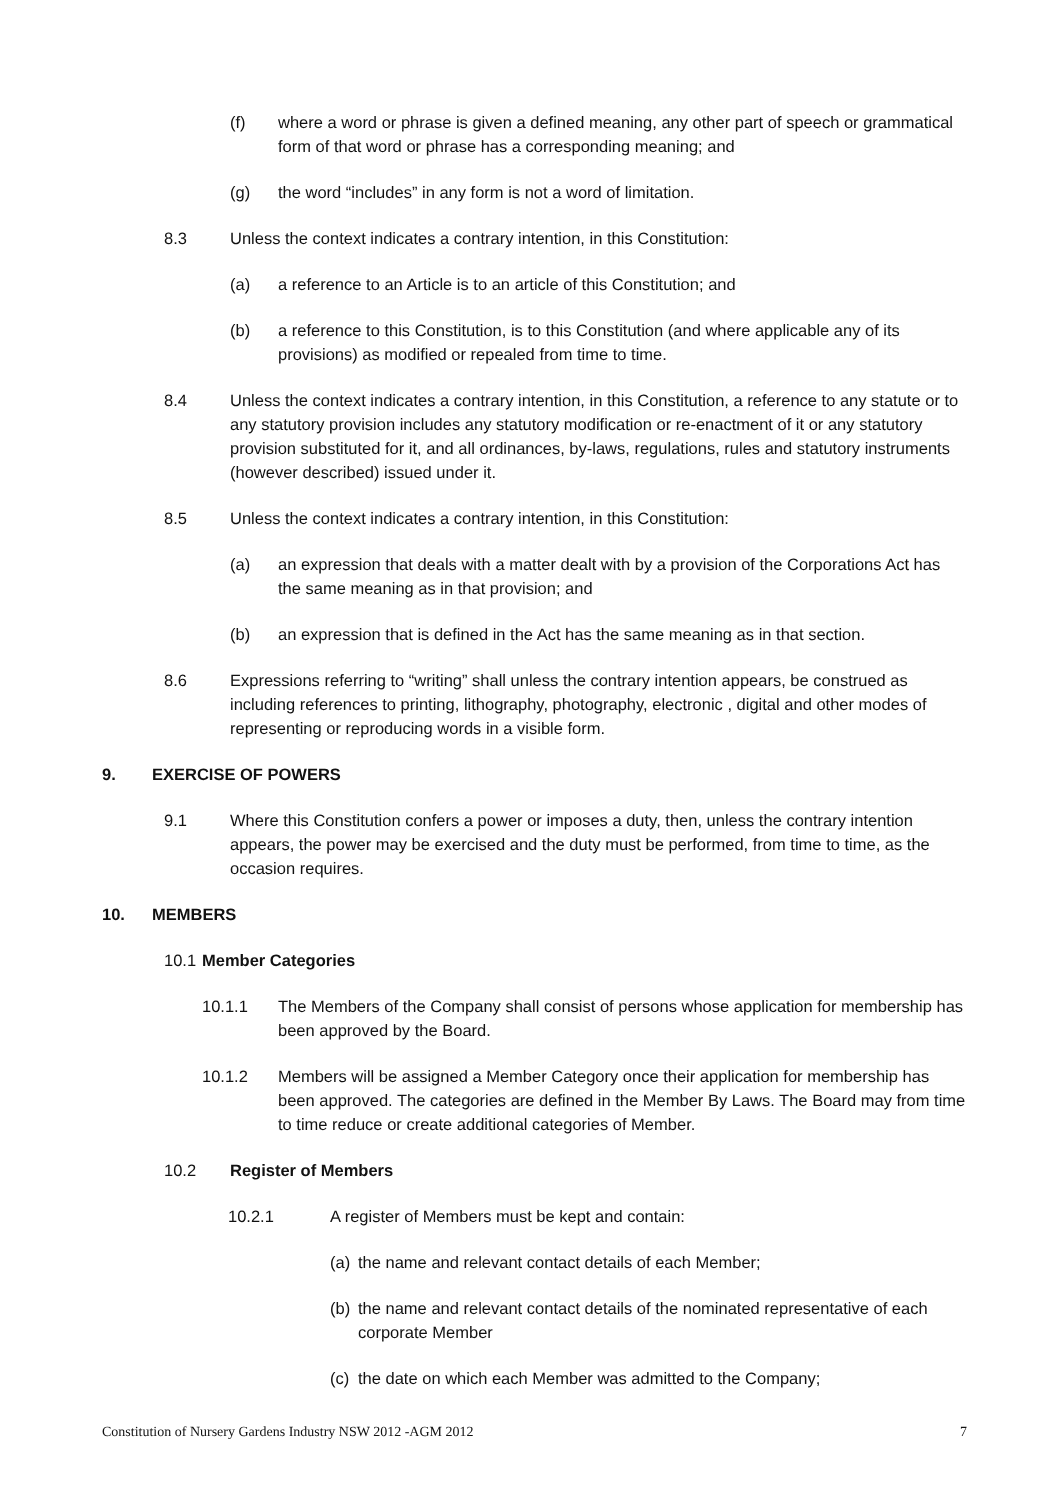(f) where a word or phrase is given a defined meaning, any other part of speech or grammatical form of that word or phrase has a corresponding meaning; and
(g) the word “includes” in any form is not a word of limitation.
8.3 Unless the context indicates a contrary intention, in this Constitution:
(a) a reference to an Article is to an article of this Constitution; and
(b) a reference to this Constitution, is to this Constitution (and where applicable any of its provisions) as modified or repealed from time to time.
8.4 Unless the context indicates a contrary intention, in this Constitution, a reference to any statute or to any statutory provision includes any statutory modification or re-enactment of it or any statutory provision substituted for it, and all ordinances, by-laws, regulations, rules and statutory instruments (however described) issued under it.
8.5 Unless the context indicates a contrary intention, in this Constitution:
(a) an expression that deals with a matter dealt with by a provision of the Corporations Act has the same meaning as in that provision; and
(b) an expression that is defined in the Act has the same meaning as in that section.
8.6 Expressions referring to “writing” shall unless the contrary intention appears, be construed as including references to printing, lithography, photography, electronic , digital and other modes of representing or reproducing words in a visible form.
9. EXERCISE OF POWERS
9.1 Where this Constitution confers a power or imposes a duty, then, unless the contrary intention appears, the power may be exercised and the duty must be performed, from time to time, as the occasion requires.
10. MEMBERS
10.1
Member Categories
10.1.1 The Members of the Company shall consist of persons whose application for membership has been approved by the Board.
10.1.2 Members will be assigned a Member Category once their application for membership has been approved. The categories are defined in the Member By Laws. The Board may from time to time reduce or create additional categories of Member.
10.2 Register of Members
10.2.1 A register of Members must be kept and contain:
(a)
the name and relevant contact details of each Member;
(b)
the name and relevant contact details of the nominated representative of each corporate Member
(c)
the date on which each Member was admitted to the Company;
Constitution of Nursery Gardens Industry NSW 2012 -AGM 2012 7